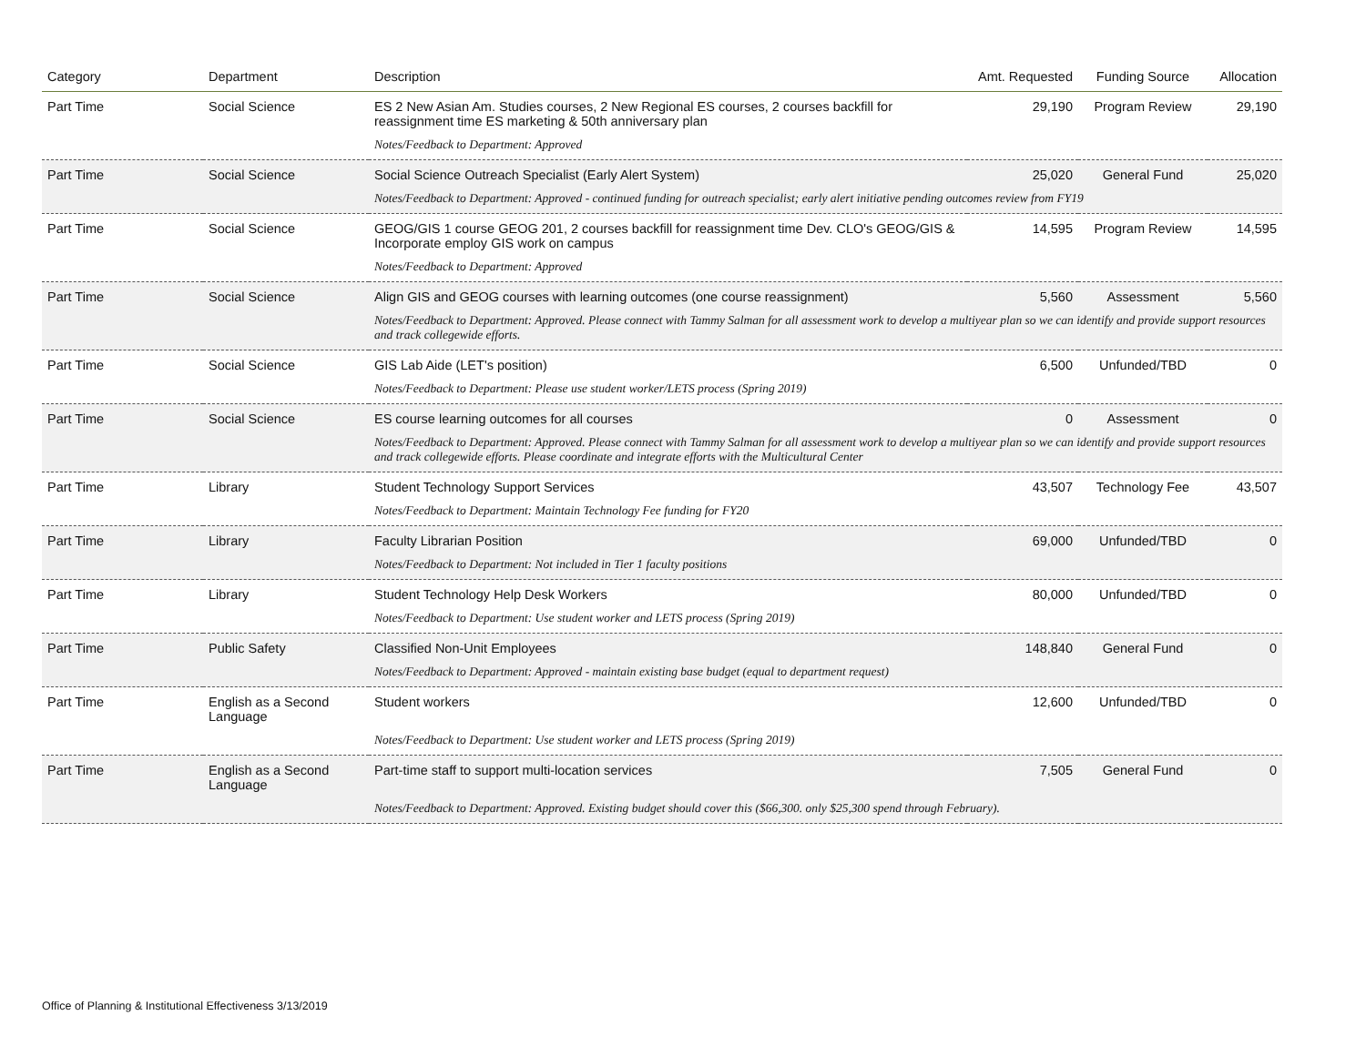| Category | Department | Description | Amt. Requested | Funding Source | Allocation |
| --- | --- | --- | --- | --- | --- |
| Part Time | Social Science | ES 2 New Asian Am. Studies courses, 2 New Regional ES courses, 2 courses backfill for reassignment time ES marketing & 50th anniversary plan | 29,190 | Program Review | 29,190 |
| | | Notes/Feedback to Department: Approved | | | |
| Part Time | Social Science | Social Science Outreach Specialist (Early Alert System) | 25,020 | General Fund | 25,020 |
| | | Notes/Feedback to Department: Approved - continued funding for outreach specialist; early alert initiative pending outcomes review from FY19 | | | |
| Part Time | Social Science | GEOG/GIS 1 course GEOG 201, 2 courses backfill for reassignment time Dev. CLO's GEOG/GIS & Incorporate employ GIS work on campus | 14,595 | Program Review | 14,595 |
| | | Notes/Feedback to Department: Approved | | | |
| Part Time | Social Science | Align GIS and GEOG courses with learning outcomes (one course reassignment) | 5,560 | Assessment | 5,560 |
| | | Notes/Feedback to Department: Approved. Please connect with Tammy Salman for all assessment work to develop a multiyear plan so we can identify and provide support resources and track collegewide efforts. | | | |
| Part Time | Social Science | GIS Lab Aide (LET's position) | 6,500 | Unfunded/TBD | 0 |
| | | Notes/Feedback to Department: Please use student worker/LETS process (Spring 2019) | | | |
| Part Time | Social Science | ES course learning outcomes for all courses | 0 | Assessment | 0 |
| | | Notes/Feedback to Department: Approved. Please connect with Tammy Salman for all assessment work to develop a multiyear plan so we can identify and provide support resources and track collegewide efforts. Please coordinate and integrate efforts with the Multicultural Center | | | |
| Part Time | Library | Student Technology Support Services | 43,507 | Technology Fee | 43,507 |
| | | Notes/Feedback to Department: Maintain Technology Fee funding for FY20 | | | |
| Part Time | Library | Faculty Librarian Position | 69,000 | Unfunded/TBD | 0 |
| | | Notes/Feedback to Department: Not included in Tier 1 faculty positions | | | |
| Part Time | Library | Student Technology Help Desk Workers | 80,000 | Unfunded/TBD | 0 |
| | | Notes/Feedback to Department: Use student worker and LETS process (Spring 2019) | | | |
| Part Time | Public Safety | Classified Non-Unit Employees | 148,840 | General Fund | 0 |
| | | Notes/Feedback to Department: Approved - maintain existing base budget (equal to department request) | | | |
| Part Time | English as a Second Language | Student workers | 12,600 | Unfunded/TBD | 0 |
| | | Notes/Feedback to Department: Use student worker and LETS process (Spring 2019) | | | |
| Part Time | English as a Second Language | Part-time staff to support multi-location services | 7,505 | General Fund | 0 |
| | | Notes/Feedback to Department: Approved. Existing budget should cover this ($66,300. only $25,300 spend through February). | | | |
Office of Planning & Institutional Effectiveness 3/13/2019